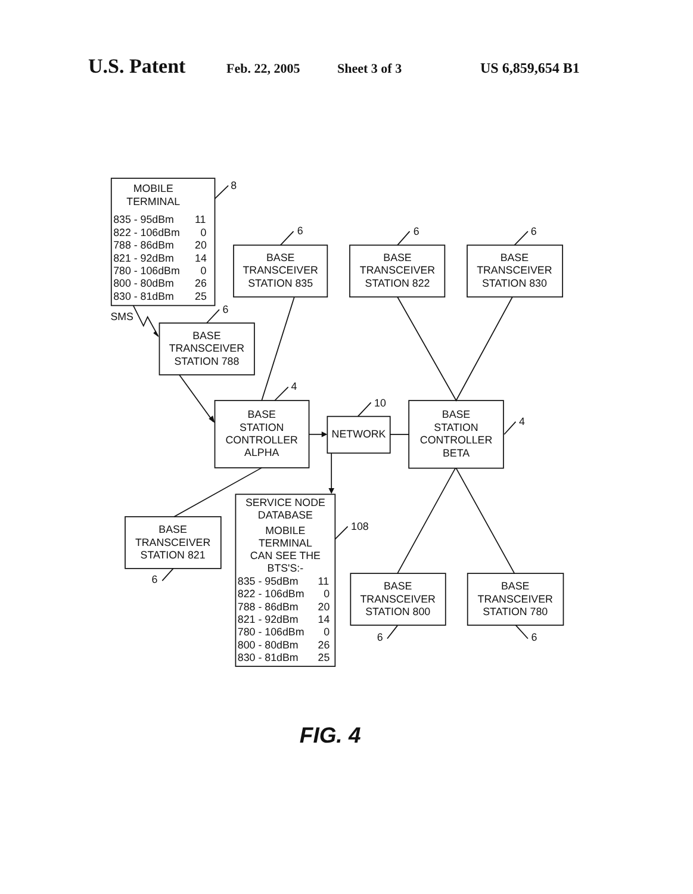U.S. Patent Feb. 22, 2005 Sheet 3 of 3 US 6,859,654 B1
MOBILE
TERMINAL
835 - 95dBm
11
822 - 106dBm
0
788 - 86dBm
20
821 - 92dBm
14
780 - 106dBm
0
800 - 80dBm
26
830 - 81dBm
25
8
SMS
6
6
6
6
BASE
TRANSCEIVER
STATION 835
BASE
TRANSCEIVER
STATION 822
BASE
TRANSCEIVER
STATION 830
BASE
TRANSCEIVER
STATION 788
4
BASE
STATION
CONTROLLER
ALPHA
10
NETWORK
BASE
STATION
CONTROLLER
BETA
4
BASE
TRANSCEIVER
STATION 821
6
SERVICE NODE
DATABASE
MOBILE
TERMINAL
CAN SEE THE
BTS'S:-
835 - 95dBm
11
822 - 106dBm
0
788 - 86dBm
20
821 - 92dBm
14
780 - 106dBm
0
800 - 80dBm
26
830 - 81dBm
25
108
BASE
TRANSCEIVER
STATION 800
BASE
TRANSCEIVER
STATION 780
6
6
FIG. 4